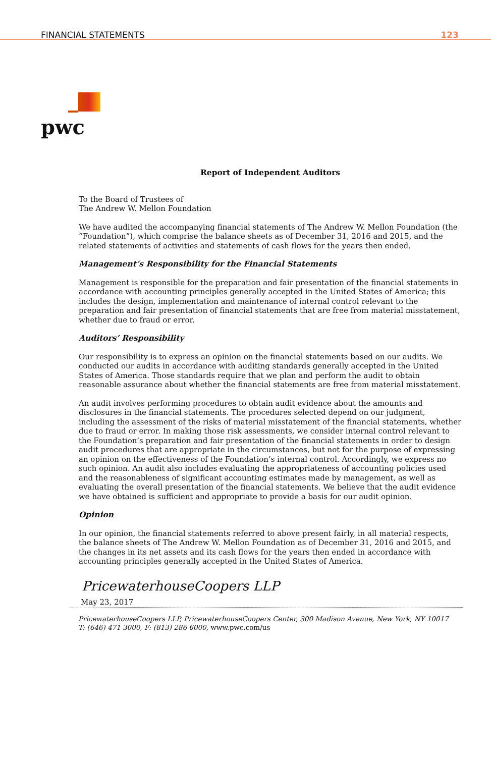FINANCIAL STATEMENTS 123
pwc
Report of Independent Auditors
To the Board of Trustees of
The Andrew W. Mellon Foundation
We have audited the accompanying financial statements of The Andrew W. Mellon Foundation (the “Foundation”), which comprise the balance sheets as of December 31, 2016 and 2015, and the related statements of activities and statements of cash flows for the years then ended.
Management’s Responsibility for the Financial Statements
Management is responsible for the preparation and fair presentation of the financial statements in accordance with accounting principles generally accepted in the United States of America; this includes the design, implementation and maintenance of internal control relevant to the preparation and fair presentation of financial statements that are free from material misstatement, whether due to fraud or error.
Auditors’ Responsibility
Our responsibility is to express an opinion on the financial statements based on our audits. We conducted our audits in accordance with auditing standards generally accepted in the United States of America. Those standards require that we plan and perform the audit to obtain reasonable assurance about whether the financial statements are free from material misstatement.
An audit involves performing procedures to obtain audit evidence about the amounts and disclosures in the financial statements. The procedures selected depend on our judgment, including the assessment of the risks of material misstatement of the financial statements, whether due to fraud or error. In making those risk assessments, we consider internal control relevant to the Foundation’s preparation and fair presentation of the financial statements in order to design audit procedures that are appropriate in the circumstances, but not for the purpose of expressing an opinion on the effectiveness of the Foundation’s internal control. Accordingly, we express no such opinion. An audit also includes evaluating the appropriateness of accounting policies used and the reasonableness of significant accounting estimates made by management, as well as evaluating the overall presentation of the financial statements. We believe that the audit evidence we have obtained is sufficient and appropriate to provide a basis for our audit opinion.
Opinion
In our opinion, the financial statements referred to above present fairly, in all material respects, the balance sheets of The Andrew W. Mellon Foundation as of December 31, 2016 and 2015, and the changes in its net assets and its cash flows for the years then ended in accordance with accounting principles generally accepted in the United States of America.
PricewaterhouseCoopers LLP
May 23, 2017
PricewaterhouseCoopers LLP, PricewaterhouseCoopers Center, 300 Madison Avenue, New York, NY 10017
T: (646) 471 3000, F: (813) 286 6000, www.pwc.com/us